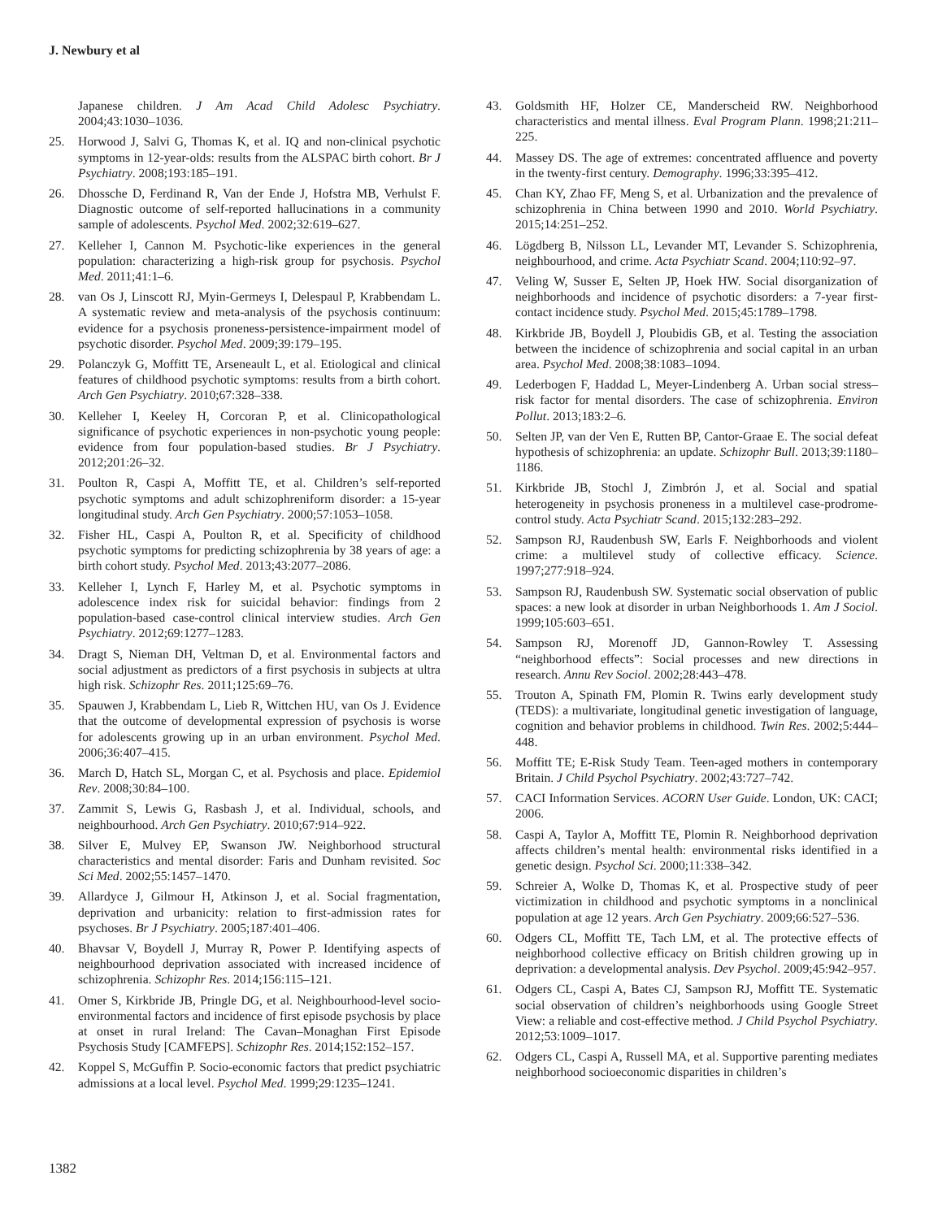J. Newbury et al
Japanese children. J Am Acad Child Adolesc Psychiatry. 2004;43:1030–1036.
25. Horwood J, Salvi G, Thomas K, et al. IQ and non-clinical psychotic symptoms in 12-year-olds: results from the ALSPAC birth cohort. Br J Psychiatry. 2008;193:185–191.
26. Dhossche D, Ferdinand R, Van der Ende J, Hofstra MB, Verhulst F. Diagnostic outcome of self-reported hallucinations in a community sample of adolescents. Psychol Med. 2002;32:619–627.
27. Kelleher I, Cannon M. Psychotic-like experiences in the general population: characterizing a high-risk group for psychosis. Psychol Med. 2011;41:1–6.
28. van Os J, Linscott RJ, Myin-Germeys I, Delespaul P, Krabbendam L. A systematic review and meta-analysis of the psychosis continuum: evidence for a psychosis proneness-persistence-impairment model of psychotic disorder. Psychol Med. 2009;39:179–195.
29. Polanczyk G, Moffitt TE, Arseneault L, et al. Etiological and clinical features of childhood psychotic symptoms: results from a birth cohort. Arch Gen Psychiatry. 2010;67:328–338.
30. Kelleher I, Keeley H, Corcoran P, et al. Clinicopathological significance of psychotic experiences in non-psychotic young people: evidence from four population-based studies. Br J Psychiatry. 2012;201:26–32.
31. Poulton R, Caspi A, Moffitt TE, et al. Children’s self-reported psychotic symptoms and adult schizophreniform disorder: a 15-year longitudinal study. Arch Gen Psychiatry. 2000;57:1053–1058.
32. Fisher HL, Caspi A, Poulton R, et al. Specificity of childhood psychotic symptoms for predicting schizophrenia by 38 years of age: a birth cohort study. Psychol Med. 2013;43:2077–2086.
33. Kelleher I, Lynch F, Harley M, et al. Psychotic symptoms in adolescence index risk for suicidal behavior: findings from 2 population-based case-control clinical interview studies. Arch Gen Psychiatry. 2012;69:1277–1283.
34. Dragt S, Nieman DH, Veltman D, et al. Environmental factors and social adjustment as predictors of a first psychosis in subjects at ultra high risk. Schizophr Res. 2011;125:69–76.
35. Spauwen J, Krabbendam L, Lieb R, Wittchen HU, van Os J. Evidence that the outcome of developmental expression of psychosis is worse for adolescents growing up in an urban environment. Psychol Med. 2006;36:407–415.
36. March D, Hatch SL, Morgan C, et al. Psychosis and place. Epidemiol Rev. 2008;30:84–100.
37. Zammit S, Lewis G, Rasbash J, et al. Individual, schools, and neighbourhood. Arch Gen Psychiatry. 2010;67:914–922.
38. Silver E, Mulvey EP, Swanson JW. Neighborhood structural characteristics and mental disorder: Faris and Dunham revisited. Soc Sci Med. 2002;55:1457–1470.
39. Allardyce J, Gilmour H, Atkinson J, et al. Social fragmentation, deprivation and urbanicity: relation to first-admission rates for psychoses. Br J Psychiatry. 2005;187:401–406.
40. Bhavsar V, Boydell J, Murray R, Power P. Identifying aspects of neighbourhood deprivation associated with increased incidence of schizophrenia. Schizophr Res. 2014;156:115–121.
41. Omer S, Kirkbride JB, Pringle DG, et al. Neighbourhood-level socio-environmental factors and incidence of first episode psychosis by place at onset in rural Ireland: The Cavan–Monaghan First Episode Psychosis Study [CAMFEPS]. Schizophr Res. 2014;152:152–157.
42. Koppel S, McGuffin P. Socio-economic factors that predict psychiatric admissions at a local level. Psychol Med. 1999;29:1235–1241.
43. Goldsmith HF, Holzer CE, Manderscheid RW. Neighborhood characteristics and mental illness. Eval Program Plann. 1998;21:211–225.
44. Massey DS. The age of extremes: concentrated affluence and poverty in the twenty-first century. Demography. 1996;33:395–412.
45. Chan KY, Zhao FF, Meng S, et al. Urbanization and the prevalence of schizophrenia in China between 1990 and 2010. World Psychiatry. 2015;14:251–252.
46. Lögdberg B, Nilsson LL, Levander MT, Levander S. Schizophrenia, neighbourhood, and crime. Acta Psychiatr Scand. 2004;110:92–97.
47. Veling W, Susser E, Selten JP, Hoek HW. Social disorganization of neighborhoods and incidence of psychotic disorders: a 7-year first-contact incidence study. Psychol Med. 2015;45:1789–1798.
48. Kirkbride JB, Boydell J, Ploubidis GB, et al. Testing the association between the incidence of schizophrenia and social capital in an urban area. Psychol Med. 2008;38:1083–1094.
49. Lederbogen F, Haddad L, Meyer-Lindenberg A. Urban social stress–risk factor for mental disorders. The case of schizophrenia. Environ Pollut. 2013;183:2–6.
50. Selten JP, van der Ven E, Rutten BP, Cantor-Graae E. The social defeat hypothesis of schizophrenia: an update. Schizophr Bull. 2013;39:1180–1186.
51. Kirkbride JB, Stochl J, Zimbrón J, et al. Social and spatial heterogeneity in psychosis proneness in a multilevel case-prodrome-control study. Acta Psychiatr Scand. 2015;132:283–292.
52. Sampson RJ, Raudenbush SW, Earls F. Neighborhoods and violent crime: a multilevel study of collective efficacy. Science. 1997;277:918–924.
53. Sampson RJ, Raudenbush SW. Systematic social observation of public spaces: a new look at disorder in urban Neighborhoods 1. Am J Sociol. 1999;105:603–651.
54. Sampson RJ, Morenoff JD, Gannon-Rowley T. Assessing “neighborhood effects”: Social processes and new directions in research. Annu Rev Sociol. 2002;28:443–478.
55. Trouton A, Spinath FM, Plomin R. Twins early development study (TEDS): a multivariate, longitudinal genetic investigation of language, cognition and behavior problems in childhood. Twin Res. 2002;5:444–448.
56. Moffitt TE; E-Risk Study Team. Teen-aged mothers in contemporary Britain. J Child Psychol Psychiatry. 2002;43:727–742.
57. CACI Information Services. ACORN User Guide. London, UK: CACI; 2006.
58. Caspi A, Taylor A, Moffitt TE, Plomin R. Neighborhood deprivation affects children’s mental health: environmental risks identified in a genetic design. Psychol Sci. 2000;11:338–342.
59. Schreier A, Wolke D, Thomas K, et al. Prospective study of peer victimization in childhood and psychotic symptoms in a nonclinical population at age 12 years. Arch Gen Psychiatry. 2009;66:527–536.
60. Odgers CL, Moffitt TE, Tach LM, et al. The protective effects of neighborhood collective efficacy on British children growing up in deprivation: a developmental analysis. Dev Psychol. 2009;45:942–957.
61. Odgers CL, Caspi A, Bates CJ, Sampson RJ, Moffitt TE. Systematic social observation of children’s neighborhoods using Google Street View: a reliable and cost-effective method. J Child Psychol Psychiatry. 2012;53:1009–1017.
62. Odgers CL, Caspi A, Russell MA, et al. Supportive parenting mediates neighborhood socioeconomic disparities in children’s
1382